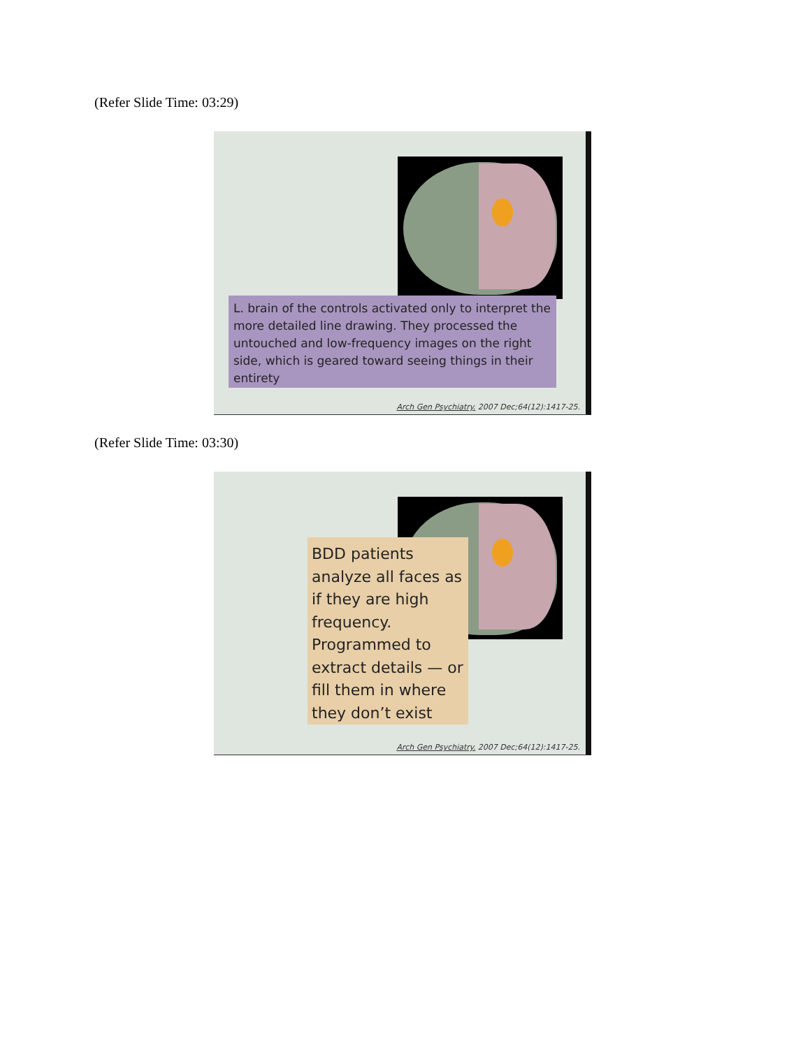(Refer Slide Time: 03:29)
L. brain of the controls activated only to interpret the more detailed line drawing. They processed the untouched and low-frequency images on the right side, which is geared toward seeing things in their entirety
Arch Gen Psychiatry. 2007 Dec;64(12):1417-25.
(Refer Slide Time: 03:30)
BDD patients analyze all faces as if they are high frequency. Programmed to extract details — or fill them in where they don’t exist
Arch Gen Psychiatry. 2007 Dec;64(12):1417-25.